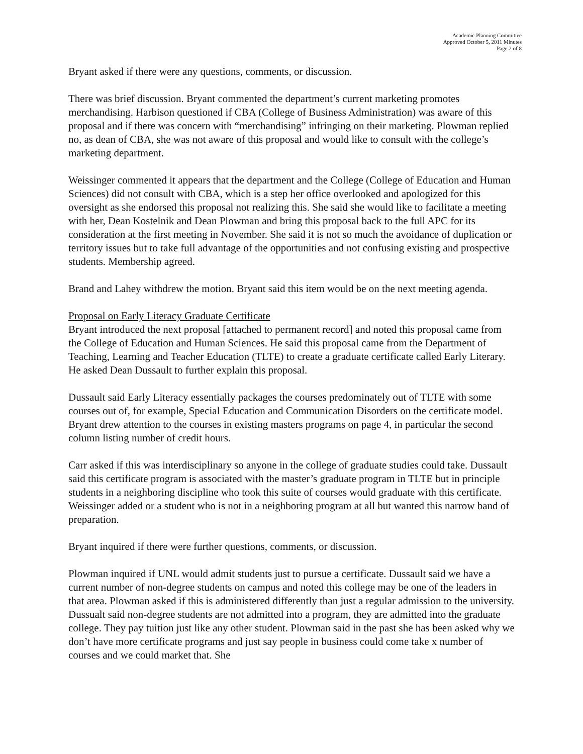Academic Planning Committee
Approved October 5, 2011 Minutes
Page 2 of 8
Bryant asked if there were any questions, comments, or discussion.
There was brief discussion. Bryant commented the department’s current marketing promotes merchandising. Harbison questioned if CBA (College of Business Administration) was aware of this proposal and if there was concern with “merchandising” infringing on their marketing. Plowman replied no, as dean of CBA, she was not aware of this proposal and would like to consult with the college’s marketing department.
Weissinger commented it appears that the department and the College (College of Education and Human Sciences) did not consult with CBA, which is a step her office overlooked and apologized for this oversight as she endorsed this proposal not realizing this. She said she would like to facilitate a meeting with her, Dean Kostelnik and Dean Plowman and bring this proposal back to the full APC for its consideration at the first meeting in November. She said it is not so much the avoidance of duplication or territory issues but to take full advantage of the opportunities and not confusing existing and prospective students. Membership agreed.
Brand and Lahey withdrew the motion. Bryant said this item would be on the next meeting agenda.
Proposal on Early Literacy Graduate Certificate
Bryant introduced the next proposal [attached to permanent record] and noted this proposal came from the College of Education and Human Sciences. He said this proposal came from the Department of Teaching, Learning and Teacher Education (TLTE) to create a graduate certificate called Early Literary. He asked Dean Dussault to further explain this proposal.
Dussault said Early Literacy essentially packages the courses predominately out of TLTE with some courses out of, for example, Special Education and Communication Disorders on the certificate model. Bryant drew attention to the courses in existing masters programs on page 4, in particular the second column listing number of credit hours.
Carr asked if this was interdisciplinary so anyone in the college of graduate studies could take. Dussault said this certificate program is associated with the master’s graduate program in TLTE but in principle students in a neighboring discipline who took this suite of courses would graduate with this certificate. Weissinger added or a student who is not in a neighboring program at all but wanted this narrow band of preparation.
Bryant inquired if there were further questions, comments, or discussion.
Plowman inquired if UNL would admit students just to pursue a certificate. Dussault said we have a current number of non-degree students on campus and noted this college may be one of the leaders in that area. Plowman asked if this is administered differently than just a regular admission to the university. Dussualt said non-degree students are not admitted into a program, they are admitted into the graduate college. They pay tuition just like any other student. Plowman said in the past she has been asked why we don’t have more certificate programs and just say people in business could come take x number of courses and we could market that. She